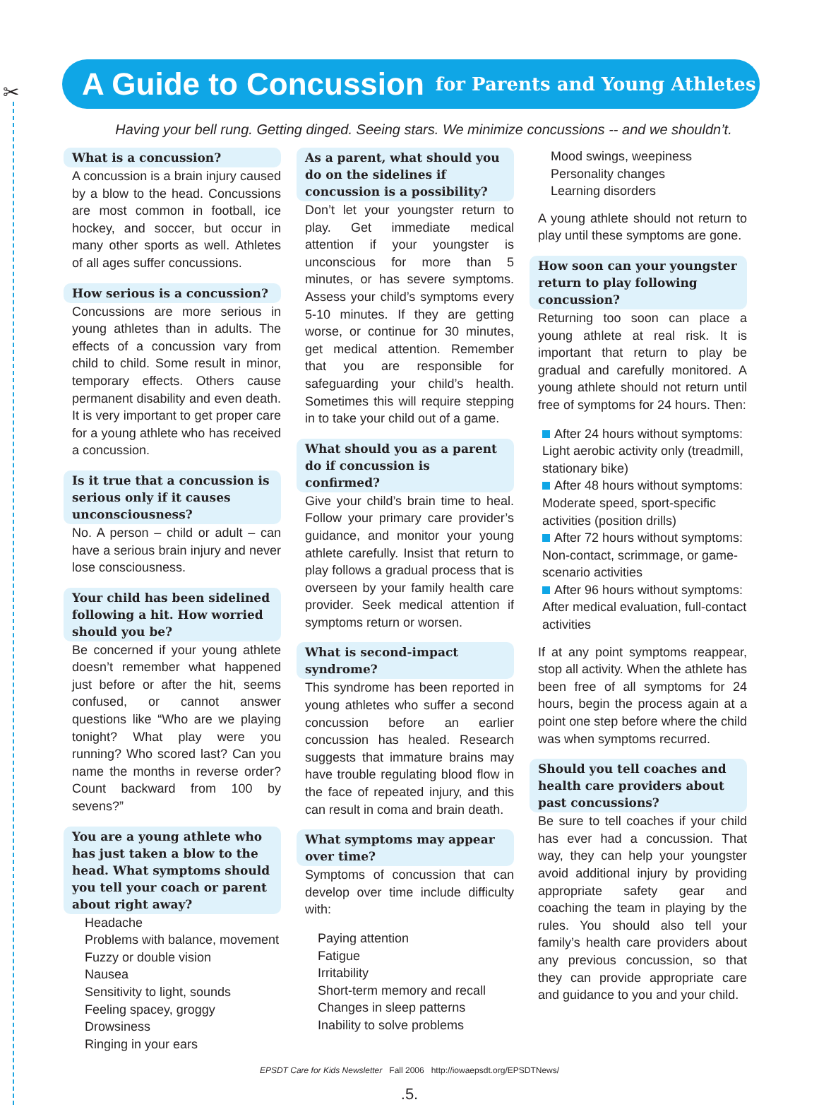✂
A Guide to Concussion
for Parents and Young Athletes
Having your bell rung. Getting dinged. Seeing stars. We minimize concussions -- and we shouldn’t.
What is a concussion?
A concussion is a brain injury caused by a blow to the head. Concussions are most common in football, ice hockey, and soccer, but occur in many other sports as well. Athletes of all ages suffer concussions.
How serious is a concussion?
Concussions are more serious in young athletes than in adults. The effects of a concussion vary from child to child. Some result in minor, temporary effects. Others cause permanent disability and even death. It is very important to get proper care for a young athlete who has received a concussion.
Is it true that a concussion is serious only if it causes unconsciousness?
No. A person – child or adult – can have a serious brain injury and never lose consciousness.
Your child has been sidelined following a hit. How worried should you be?
Be concerned if your young athlete doesn’t remember what happened just before or after the hit, seems confused, or cannot answer questions like “Who are we playing tonight? What play were you running? Who scored last? Can you name the months in reverse order? Count backward from 100 by sevens?”
You are a young athlete who has just taken a blow to the head. What symptoms should you tell your coach or parent about right away?
Headache
Problems with balance, movement
Fuzzy or double vision
Nausea
Sensitivity to light, sounds
Feeling spacey, groggy
Drowsiness
Ringing in your ears
As a parent, what should you do on the sidelines if concussion is a possibility?
Don’t let your youngster return to play. Get immediate medical attention if your youngster is unconscious for more than 5 minutes, or has severe symptoms. Assess your child’s symptoms every 5-10 minutes. If they are getting worse, or continue for 30 minutes, get medical attention. Remember that you are responsible for safeguarding your child’s health. Sometimes this will require stepping in to take your child out of a game.
What should you as a parent do if concussion is confirmed?
Give your child’s brain time to heal. Follow your primary care provider’s guidance, and monitor your young athlete carefully. Insist that return to play follows a gradual process that is overseen by your family health care provider. Seek medical attention if symptoms return or worsen.
What is second-impact syndrome?
This syndrome has been reported in young athletes who suffer a second concussion before an earlier concussion has healed. Research suggests that immature brains may have trouble regulating blood flow in the face of repeated injury, and this can result in coma and brain death.
What symptoms may appear over time?
Symptoms of concussion that can develop over time include difficulty with:
Paying attention
Fatigue
Irritability
Short-term memory and recall
Changes in sleep patterns
Inability to solve problems
Mood swings, weepiness
Personality changes
Learning disorders
A young athlete should not return to play until these symptoms are gone.
How soon can your youngster return to play following concussion?
Returning too soon can place a young athlete at real risk. It is important that return to play be gradual and carefully monitored. A young athlete should not return until free of symptoms for 24 hours. Then:
After 24 hours without symptoms: Light aerobic activity only (treadmill, stationary bike)
After 48 hours without symptoms: Moderate speed, sport-specific activities (position drills)
After 72 hours without symptoms: Non-contact, scrimmage, or game-scenario activities
After 96 hours without symptoms: After medical evaluation, full-contact activities
If at any point symptoms reappear, stop all activity. When the athlete has been free of all symptoms for 24 hours, begin the process again at a point one step before where the child was when symptoms recurred.
Should you tell coaches and health care providers about past concussions?
Be sure to tell coaches if your child has ever had a concussion. That way, they can help your youngster avoid additional injury by providing appropriate safety gear and coaching the team in playing by the rules. You should also tell your family’s health care providers about any previous concussion, so that they can provide appropriate care and guidance to you and your child.
EPSDT Care for Kids Newsletter Fall 2006 http://iowaepsdt.org/EPSDTNews/
.5.